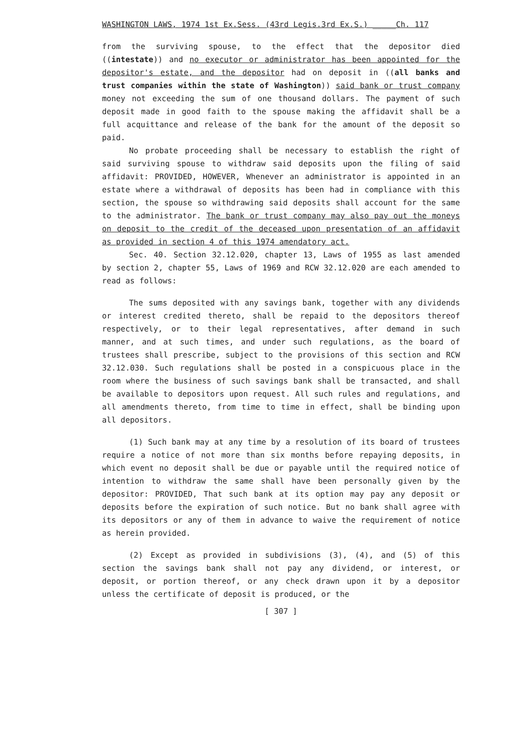WASHINGTON LAWS, 1974 1st Ex.Sess. (43rd Legis.3rd Ex.S.) _____Ch. 117
from the surviving spouse, to the effect that the depositor died ((intestate)) and no executor or administrator has been appointed for the depositor's estate, and the depositor had on deposit in ((all banks and trust companies within the state of Washington)) said bank or trust company money not exceeding the sum of one thousand dollars. The payment of such deposit made in good faith to the spouse making the affidavit shall be a full acquittance and release of the bank for the amount of the deposit so paid.
No probate proceeding shall be necessary to establish the right of said surviving spouse to withdraw said deposits upon the filing of said affidavit: PROVIDED, HOWEVER, Whenever an administrator is appointed in an estate where a withdrawal of deposits has been had in compliance with this section, the spouse so withdrawing said deposits shall account for the same to the administrator. The bank or trust company may also pay out the moneys on deposit to the credit of the deceased upon presentation of an affidavit as provided in section 4 of this 1974 amendatory act.
Sec. 40. Section 32.12.020, chapter 13, Laws of 1955 as last amended by section 2, chapter 55, Laws of 1969 and RCW 32.12.020 are each amended to read as follows:
The sums deposited with any savings bank, together with any dividends or interest credited thereto, shall be repaid to the depositors thereof respectively, or to their legal representatives, after demand in such manner, and at such times, and under such regulations, as the board of trustees shall prescribe, subject to the provisions of this section and RCW 32.12.030. Such regulations shall be posted in a conspicuous place in the room where the business of such savings bank shall be transacted, and shall be available to depositors upon request. All such rules and regulations, and all amendments thereto, from time to time in effect, shall be binding upon all depositors.
(1) Such bank may at any time by a resolution of its board of trustees require a notice of not more than six months before repaying deposits, in which event no deposit shall be due or payable until the required notice of intention to withdraw the same shall have been personally given by the depositor: PROVIDED, That such bank at its option may pay any deposit or deposits before the expiration of such notice. But no bank shall agree with its depositors or any of them in advance to waive the requirement of notice as herein provided.
(2) Except as provided in subdivisions (3), (4), and (5) of this section the savings bank shall not pay any dividend, or interest, or deposit, or portion thereof, or any check drawn upon it by a depositor unless the certificate of deposit is produced, or the
[ 307 ]